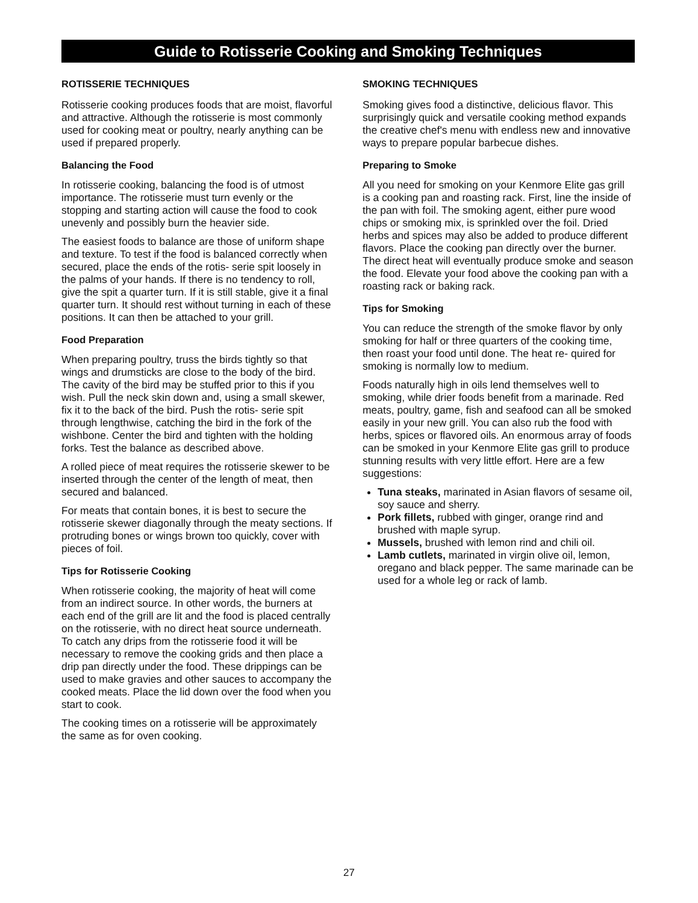Guide to Rotisserie Cooking and Smoking Techniques
ROTISSERIE TECHNIQUES
Rotisserie cooking produces foods that are moist, flavorful and attractive. Although the rotisserie is most commonly used for cooking meat or poultry, nearly anything can be used if prepared properly.
Balancing the Food
In rotisserie cooking, balancing the food is of utmost importance. The rotisserie must turn evenly or the stopping and starting action will cause the food to cook unevenly and possibly burn the heavier side.
The easiest foods to balance are those of uniform shape and texture. To test if the food is balanced correctly when secured, place the ends of the rotis- serie spit loosely in the palms of your hands. If there is no tendency to roll, give the spit a quarter turn. If it is still stable, give it a final quarter turn. It should rest without turning in each of these positions. It can then be attached to your grill.
Food Preparation
When preparing poultry, truss the birds tightly so that wings and drumsticks are close to the body of the bird. The cavity of the bird may be stuffed prior to this if you wish. Pull the neck skin down and, using a small skewer, fix it to the back of the bird. Push the rotis- serie spit through lengthwise, catching the bird in the fork of the wishbone. Center the bird and tighten with the holding forks. Test the balance as described above.
A rolled piece of meat requires the rotisserie skewer to be inserted through the center of the length of meat, then secured and balanced.
For meats that contain bones, it is best to secure the rotisserie skewer diagonally through the meaty sections. If protruding bones or wings brown too quickly, cover with pieces of foil.
Tips for Rotisserie Cooking
When rotisserie cooking, the majority of heat will come from an indirect source. In other words, the burners at each end of the grill are lit and the food is placed centrally on the rotisserie, with no direct heat source underneath. To catch any drips from the rotisserie food it will be necessary to remove the cooking grids and then place a drip pan directly under the food. These drippings can be used to make gravies and other sauces to accompany the cooked meats. Place the lid down over the food when you start to cook.
The cooking times on a rotisserie will be approximately the same as for oven cooking.
SMOKING TECHNIQUES
Smoking gives food a distinctive, delicious flavor. This surprisingly quick and versatile cooking method expands the creative chef's menu with endless new and innovative ways to prepare popular barbecue dishes.
Preparing to Smoke
All you need for smoking on your Kenmore Elite gas grill is a cooking pan and roasting rack. First, line the inside of the pan with foil. The smoking agent, either pure wood chips or smoking mix, is sprinkled over the foil. Dried herbs and spices may also be added to produce different flavors. Place the cooking pan directly over the burner. The direct heat will eventually produce smoke and season the food. Elevate your food above the cooking pan with a roasting rack or baking rack.
Tips for Smoking
You can reduce the strength of the smoke flavor by only smoking for half or three quarters of the cooking time, then roast your food until done. The heat re- quired for smoking is normally low to medium.
Foods naturally high in oils lend themselves well to smoking, while drier foods benefit from a marinade. Red meats, poultry, game, fish and seafood can all be smoked easily in your new grill. You can also rub the food with herbs, spices or flavored oils. An enormous array of foods can be smoked in your Kenmore Elite gas grill to produce stunning results with very little effort. Here are a few suggestions:
Tuna steaks, marinated in Asian flavors of sesame oil, soy sauce and sherry.
Pork fillets, rubbed with ginger, orange rind and brushed with maple syrup.
Mussels, brushed with lemon rind and chili oil.
Lamb cutlets, marinated in virgin olive oil, lemon, oregano and black pepper. The same marinade can be used for a whole leg or rack of lamb.
27